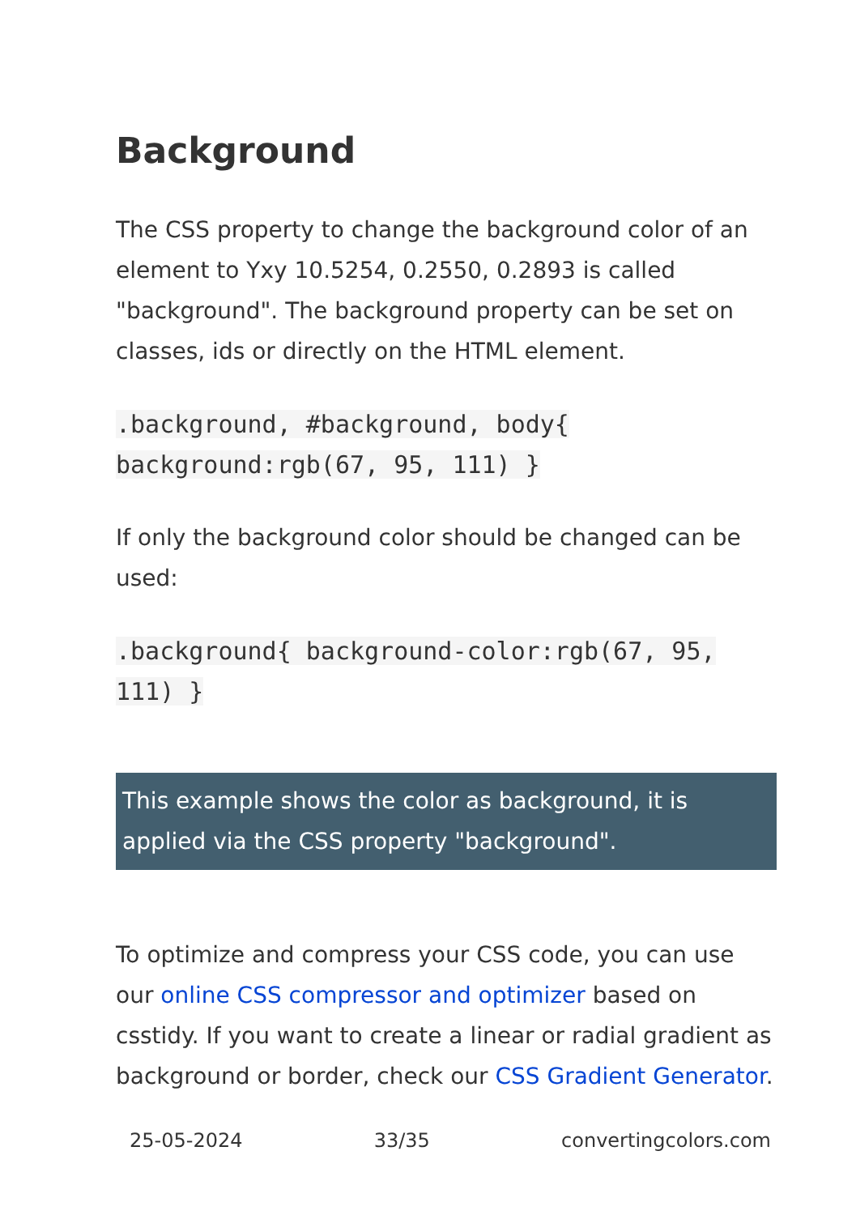Background
The CSS property to change the background color of an element to Yxy 10.5254, 0.2550, 0.2893 is called "background". The background property can be set on classes, ids or directly on the HTML element.
.background, #background, body{ background:rgb(67, 95, 111) }
If only the background color should be changed can be used:
.background{ background-color:rgb(67, 95, 111) }
This example shows the color as background, it is applied via the CSS property "background".
To optimize and compress your CSS code, you can use our online CSS compressor and optimizer based on csstidy. If you want to create a linear or radial gradient as background or border, check our CSS Gradient Generator.
25-05-2024 33/35 convertingcolors.com